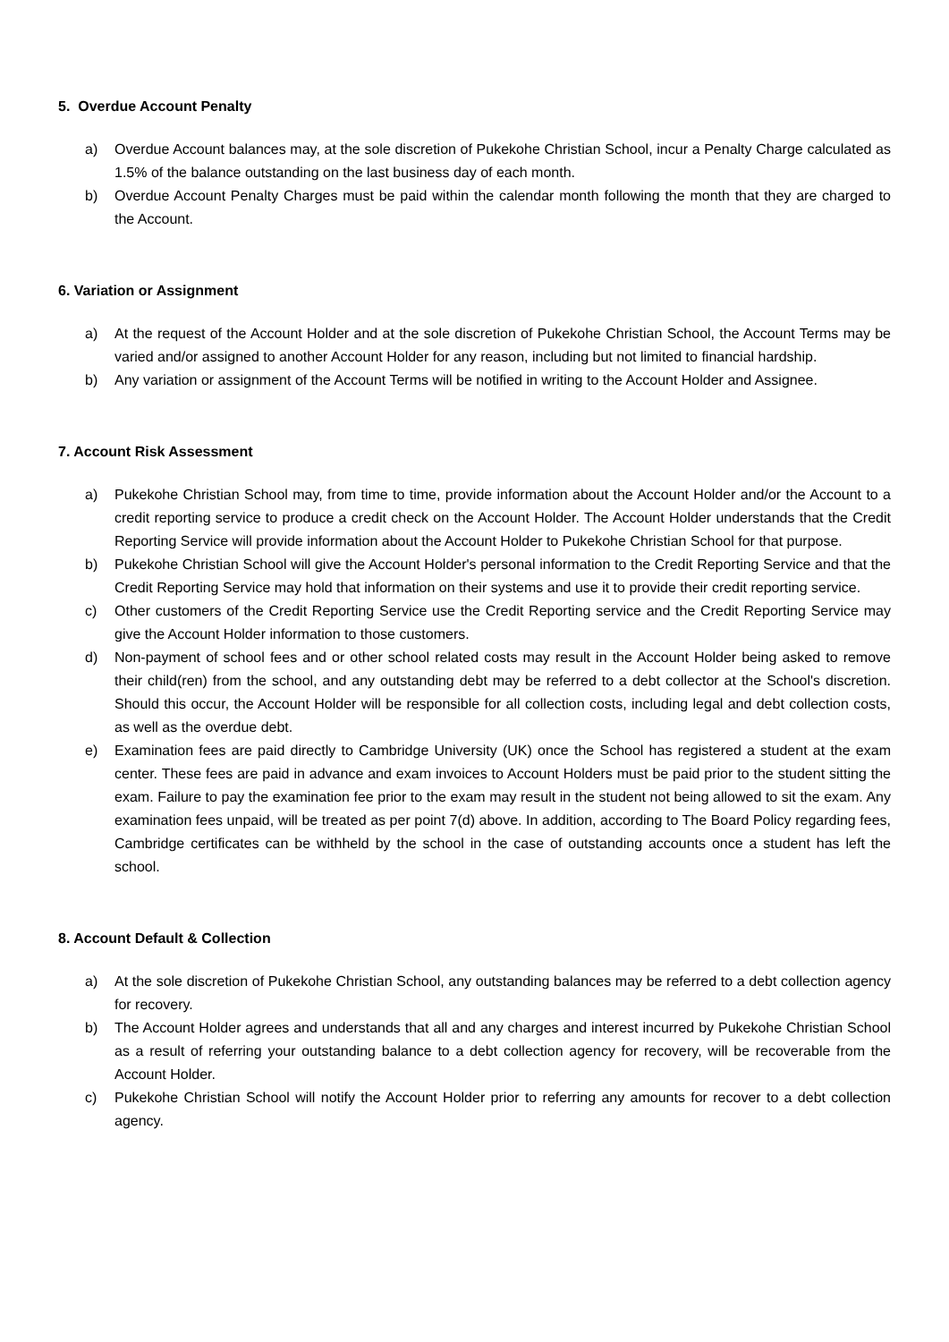5. Overdue Account Penalty
a) Overdue Account balances may, at the sole discretion of Pukekohe Christian School, incur a Penalty Charge calculated as 1.5% of the balance outstanding on the last business day of each month.
b) Overdue Account Penalty Charges must be paid within the calendar month following the month that they are charged to the Account.
6. Variation or Assignment
a) At the request of the Account Holder and at the sole discretion of Pukekohe Christian School, the Account Terms may be varied and/or assigned to another Account Holder for any reason, including but not limited to financial hardship.
b) Any variation or assignment of the Account Terms will be notified in writing to the Account Holder and Assignee.
7. Account Risk Assessment
a) Pukekohe Christian School may, from time to time, provide information about the Account Holder and/or the Account to a credit reporting service to produce a credit check on the Account Holder. The Account Holder understands that the Credit Reporting Service will provide information about the Account Holder to Pukekohe Christian School for that purpose.
b) Pukekohe Christian School will give the Account Holder's personal information to the Credit Reporting Service and that the Credit Reporting Service may hold that information on their systems and use it to provide their credit reporting service.
c) Other customers of the Credit Reporting Service use the Credit Reporting service and the Credit Reporting Service may give the Account Holder information to those customers.
d) Non-payment of school fees and or other school related costs may result in the Account Holder being asked to remove their child(ren) from the school, and any outstanding debt may be referred to a debt collector at the School's discretion. Should this occur, the Account Holder will be responsible for all collection costs, including legal and debt collection costs, as well as the overdue debt.
e) Examination fees are paid directly to Cambridge University (UK) once the School has registered a student at the exam center. These fees are paid in advance and exam invoices to Account Holders must be paid prior to the student sitting the exam. Failure to pay the examination fee prior to the exam may result in the student not being allowed to sit the exam. Any examination fees unpaid, will be treated as per point 7(d) above. In addition, according to The Board Policy regarding fees, Cambridge certificates can be withheld by the school in the case of outstanding accounts once a student has left the school.
8. Account Default & Collection
a) At the sole discretion of Pukekohe Christian School, any outstanding balances may be referred to a debt collection agency for recovery.
b) The Account Holder agrees and understands that all and any charges and interest incurred by Pukekohe Christian School as a result of referring your outstanding balance to a debt collection agency for recovery, will be recoverable from the Account Holder.
c) Pukekohe Christian School will notify the Account Holder prior to referring any amounts for recover to a debt collection agency.